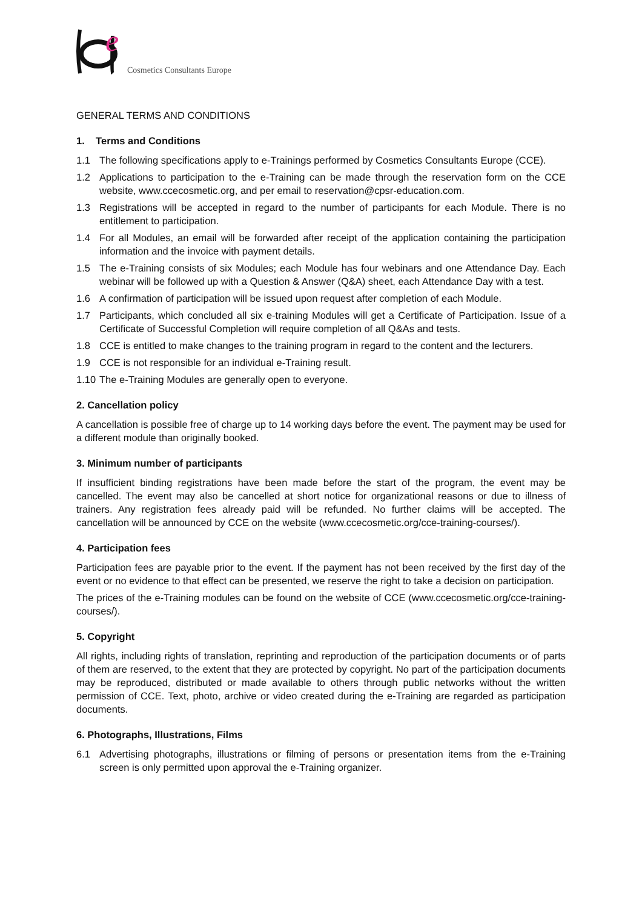e
Cosmetics Consultants Europe
GENERAL TERMS AND CONDITIONS
1. Terms and Conditions
1.1 The following specifications apply to e-Trainings performed by Cosmetics Consultants Europe (CCE).
1.2 Applications to participation to the e-Training can be made through the reservation form on the CCE website, www.ccecosmetic.org, and per email to reservation@cpsr-education.com.
1.3 Registrations will be accepted in regard to the number of participants for each Module. There is no entitlement to participation.
1.4 For all Modules, an email will be forwarded after receipt of the application containing the participation information and the invoice with payment details.
1.5 The e-Training consists of six Modules; each Module has four webinars and one Attendance Day. Each webinar will be followed up with a Question & Answer (Q&A) sheet, each Attendance Day with a test.
1.6 A confirmation of participation will be issued upon request after completion of each Module.
1.7 Participants, which concluded all six e-training Modules will get a Certificate of Participation. Issue of a Certificate of Successful Completion will require completion of all Q&As and tests.
1.8 CCE is entitled to make changes to the training program in regard to the content and the lecturers.
1.9 CCE is not responsible for an individual e-Training result.
1.10 The e-Training Modules are generally open to everyone.
2. Cancellation policy
A cancellation is possible free of charge up to 14 working days before the event. The payment may be used for a different module than originally booked.
3. Minimum number of participants
If insufficient binding registrations have been made before the start of the program, the event may be cancelled. The event may also be cancelled at short notice for organizational reasons or due to illness of trainers. Any registration fees already paid will be refunded. No further claims will be accepted. The cancellation will be announced by CCE on the website (www.ccecosmetic.org/cce-training-courses/).
4. Participation fees
Participation fees are payable prior to the event. If the payment has not been received by the first day of the event or no evidence to that effect can be presented, we reserve the right to take a decision on participation.
The prices of the e-Training modules can be found on the website of CCE (www.ccecosmetic.org/cce-training-courses/).
5. Copyright
All rights, including rights of translation, reprinting and reproduction of the participation documents or of parts of them are reserved, to the extent that they are protected by copyright. No part of the participation documents may be reproduced, distributed or made available to others through public networks without the written permission of CCE. Text, photo, archive or video created during the e-Training are regarded as participation documents.
6. Photographs, Illustrations, Films
6.1 Advertising photographs, illustrations or filming of persons or presentation items from the e-Training screen is only permitted upon approval the e-Training organizer.